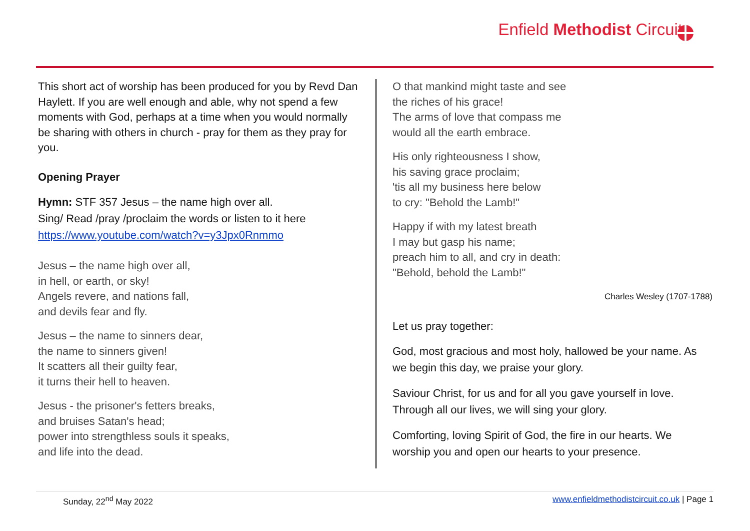Enfield Methodist Circuit
This short act of worship has been produced for you by Revd Dan Haylett. If you are well enough and able, why not spend a few moments with God, perhaps at a time when you would normally be sharing with others in church - pray for them as they pray for you.
Opening Prayer
Hymn: STF 357 Jesus – the name high over all.
Sing/ Read /pray /proclaim the words or listen to it here
https://www.youtube.com/watch?v=y3Jpx0Rnmmo
Jesus – the name high over all,
in hell, or earth, or sky!
Angels revere, and nations fall,
and devils fear and fly.
Jesus – the name to sinners dear,
the name to sinners given!
It scatters all their guilty fear,
it turns their hell to heaven.
Jesus - the prisoner's fetters breaks,
and bruises Satan's head;
power into strengthless souls it speaks,
and life into the dead.
O that mankind might taste and see
the riches of his grace!
The arms of love that compass me
would all the earth embrace.
His only righteousness I show,
his saving grace proclaim;
'tis all my business here below
to cry: "Behold the Lamb!"
Happy if with my latest breath
I may but gasp his name;
preach him to all, and cry in death:
"Behold, behold the Lamb!"
Charles Wesley (1707-1788)
Let us pray together:
God, most gracious and most holy, hallowed be your name. As we begin this day, we praise your glory.
Saviour Christ, for us and for all you gave yourself in love. Through all our lives, we will sing your glory.
Comforting, loving Spirit of God, the fire in our hearts. We worship you and open our hearts to your presence.
Sunday, 22<sup>nd</sup> May 2022 www.enfieldmethodistcircuit.co.uk | Page 1